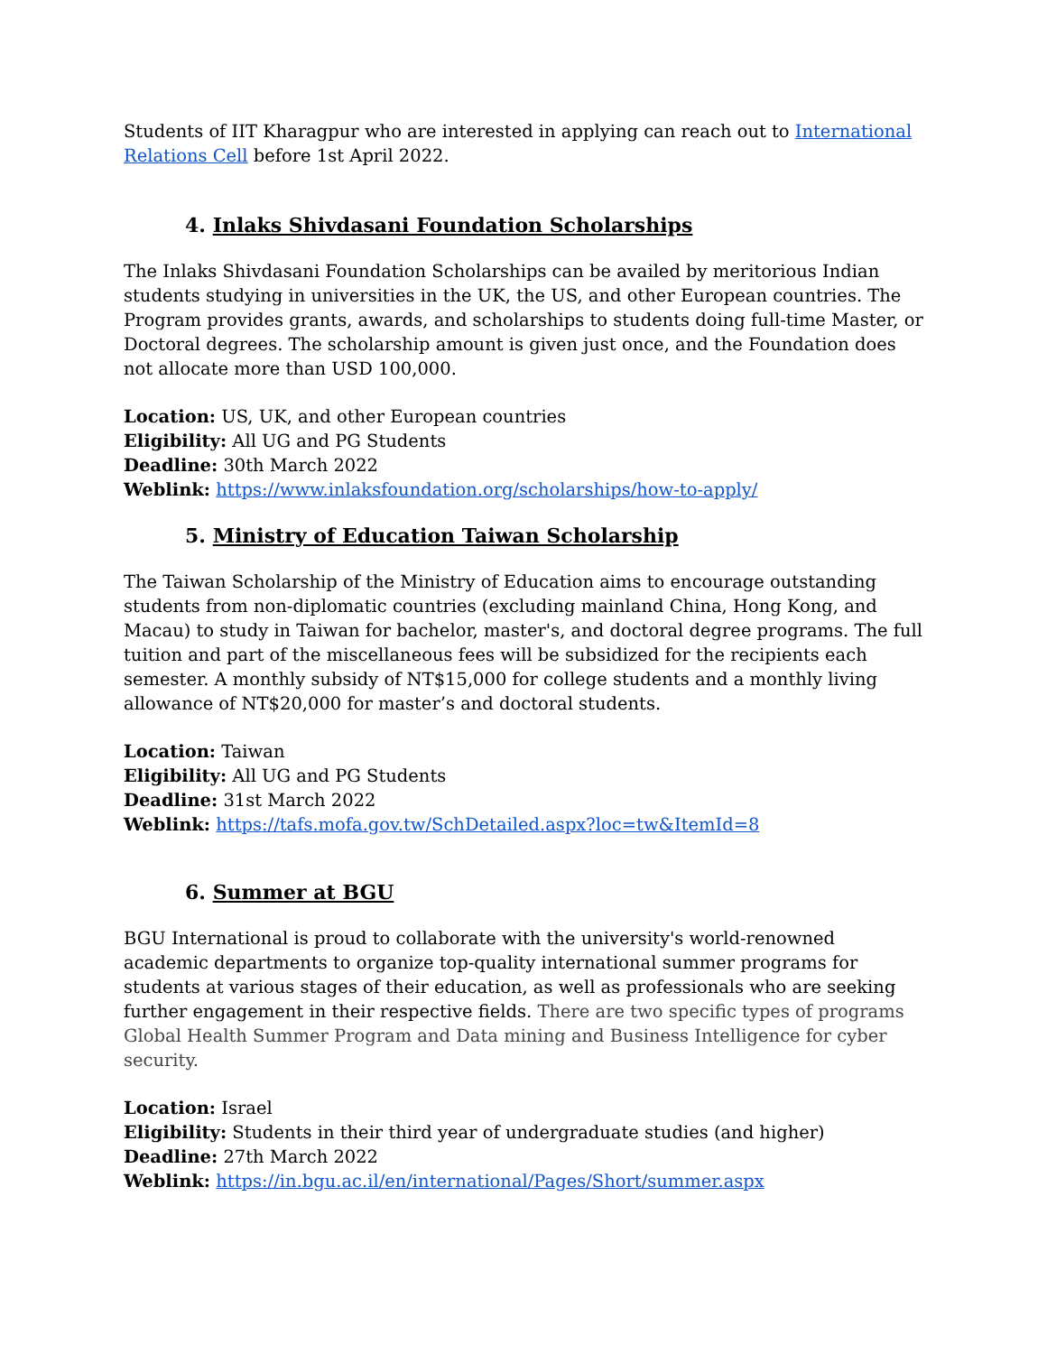Students of IIT Kharagpur who are interested in applying can reach out to International Relations Cell before 1st April 2022.
4. Inlaks Shivdasani Foundation Scholarships
The Inlaks Shivdasani Foundation Scholarships can be availed by meritorious Indian students studying in universities in the UK, the US, and other European countries. The Program provides grants, awards, and scholarships to students doing full-time Master, or Doctoral degrees. The scholarship amount is given just once, and the Foundation does not allocate more than USD 100,000.
Location: US, UK, and other European countries
Eligibility: All UG and PG Students
Deadline: 30th March 2022
Weblink: https://www.inlaksfoundation.org/scholarships/how-to-apply/
5. Ministry of Education Taiwan Scholarship
The Taiwan Scholarship of the Ministry of Education aims to encourage outstanding students from non-diplomatic countries (excluding mainland China, Hong Kong, and Macau) to study in Taiwan for bachelor, master's, and doctoral degree programs. The full tuition and part of the miscellaneous fees will be subsidized for the recipients each semester. A monthly subsidy of NT$15,000 for college students and a monthly living allowance of NT$20,000 for master’s and doctoral students.
Location: Taiwan
Eligibility: All UG and PG Students
Deadline: 31st March 2022
Weblink: https://tafs.mofa.gov.tw/SchDetailed.aspx?loc=tw&ItemId=8
6. Summer at BGU
BGU International is proud to collaborate with the university's world-renowned academic departments to organize top-quality international summer programs for students at various stages of their education, as well as professionals who are seeking further engagement in their respective fields. There are two specific types of programs Global Health Summer Program and Data mining and Business Intelligence for cyber security.
Location: Israel
Eligibility: Students in their third year of undergraduate studies (and higher)
Deadline: 27th March 2022
Weblink: https://in.bgu.ac.il/en/international/Pages/Short/summer.aspx